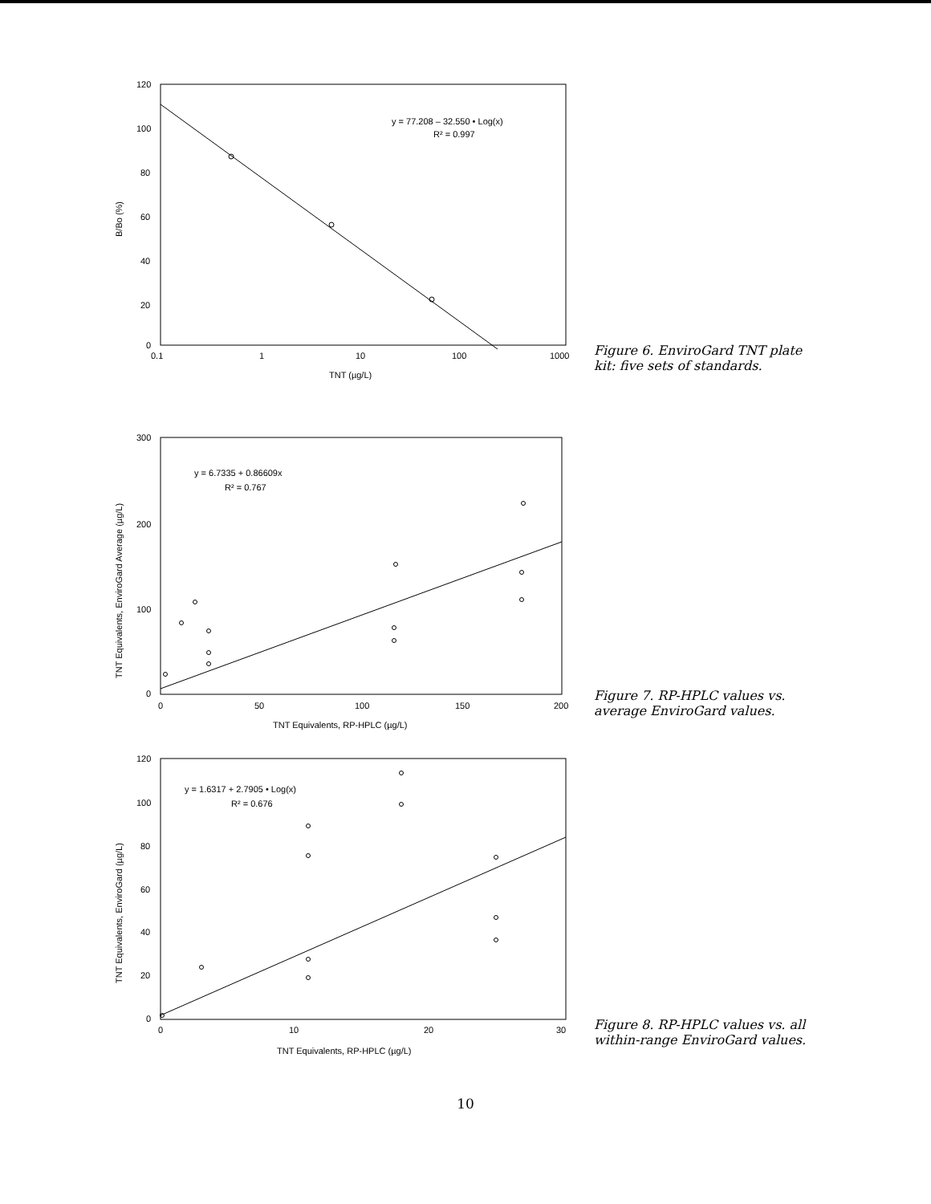120
100
80
60
40
20
0
0.1
1
10
100
1000
TNT (µg/L)
B/Bo (%)
y = 77.208 – 32.550 • Log(x)
R² = 0.997
Figure 6. EnviroGard TNT plate kit: five sets of standards.
300
200
100
0
0
50
100
150
200
TNT Equivalents, RP-HPLC (µg/L)
TNT Equivalents, EnviroGard Average (µg/L)
y = 6.7335 + 0.86609x
R² = 0.767
Figure 7. RP-HPLC values vs. average EnviroGard values.
120
100
80
60
40
20
0
0
10
20
30
TNT Equivalents, RP-HPLC (µg/L)
TNT Equivalents, EnviroGard (µg/L)
y = 1.6317 + 2.7905 • Log(x)
R² = 0.676
Figure 8. RP-HPLC values vs. all within-range EnviroGard values.
10